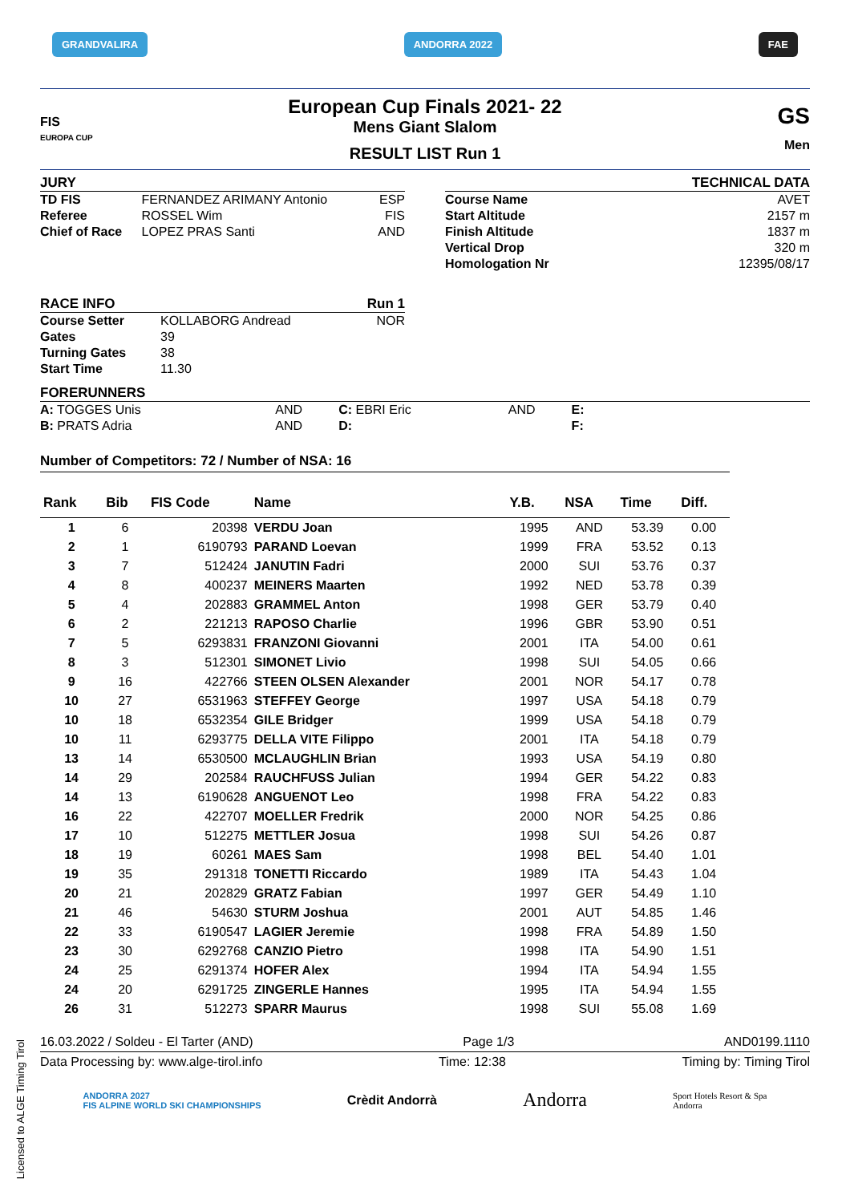GRANDVALIRA ANDORRA 2022 FAE
FIS
EUROPA CUP
European Cup Finals 2021- 22
Mens Giant Slalom
RESULT LIST Run 1
GS
Men
JURY
| TD FIS | FERNANDEZ ARIMANY Antonio | ESP |
| Referee | ROSSEL Wim | FIS |
| Chief of Race | LOPEZ PRAS Santi | AND |
TECHNICAL DATA
| Course Name | AVET |
| Start Altitude | 2157 m |
| Finish Altitude | 1837 m |
| Vertical Drop | 320 m |
| Homologation Nr | 12395/08/17 |
RACE INFO Run 1
| Course Setter | KOLLABORG Andread | NOR |
| Gates | 39 | |
| Turning Gates | 38 | |
| Start Time | 11.30 | |
FORERUNNERS
| A: TOGGES Unis | AND | C: EBRI Eric | AND | E: |
| B: PRATS Adria | AND | D: | | F: |
Number of Competitors: 72 / Number of NSA: 16
| Rank | Bib | FIS Code | Name | Y.B. | NSA | Time | Diff. |
| --- | --- | --- | --- | --- | --- | --- | --- |
| 1 | 6 | 20398 | VERDU Joan | 1995 | AND | 53.39 | 0.00 |
| 2 | 1 | 6190793 | PARAND Loevan | 1999 | FRA | 53.52 | 0.13 |
| 3 | 7 | 512424 | JANUTIN Fadri | 2000 | SUI | 53.76 | 0.37 |
| 4 | 8 | 400237 | MEINERS Maarten | 1992 | NED | 53.78 | 0.39 |
| 5 | 4 | 202883 | GRAMMEL Anton | 1998 | GER | 53.79 | 0.40 |
| 6 | 2 | 221213 | RAPOSO Charlie | 1996 | GBR | 53.90 | 0.51 |
| 7 | 5 | 6293831 | FRANZONI Giovanni | 2001 | ITA | 54.00 | 0.61 |
| 8 | 3 | 512301 | SIMONET Livio | 1998 | SUI | 54.05 | 0.66 |
| 9 | 16 | 422766 | STEEN OLSEN Alexander | 2001 | NOR | 54.17 | 0.78 |
| 10 | 27 | 6531963 | STEFFEY George | 1997 | USA | 54.18 | 0.79 |
| 10 | 18 | 6532354 | GILE Bridger | 1999 | USA | 54.18 | 0.79 |
| 10 | 11 | 6293775 | DELLA VITE Filippo | 2001 | ITA | 54.18 | 0.79 |
| 13 | 14 | 6530500 | MCLAUGHLIN Brian | 1993 | USA | 54.19 | 0.80 |
| 14 | 29 | 202584 | RAUCHFUSS Julian | 1994 | GER | 54.22 | 0.83 |
| 14 | 13 | 6190628 | ANGUENOT Leo | 1998 | FRA | 54.22 | 0.83 |
| 16 | 22 | 422707 | MOELLER Fredrik | 2000 | NOR | 54.25 | 0.86 |
| 17 | 10 | 512275 | METTLER Josua | 1998 | SUI | 54.26 | 0.87 |
| 18 | 19 | 60261 | MAES Sam | 1998 | BEL | 54.40 | 1.01 |
| 19 | 35 | 291318 | TONETTI Riccardo | 1989 | ITA | 54.43 | 1.04 |
| 20 | 21 | 202829 | GRATZ Fabian | 1997 | GER | 54.49 | 1.10 |
| 21 | 46 | 54630 | STURM Joshua | 2001 | AUT | 54.85 | 1.46 |
| 22 | 33 | 6190547 | LAGIER Jeremie | 1998 | FRA | 54.89 | 1.50 |
| 23 | 30 | 6292768 | CANZIO Pietro | 1998 | ITA | 54.90 | 1.51 |
| 24 | 25 | 6291374 | HOFER Alex | 1994 | ITA | 54.94 | 1.55 |
| 24 | 20 | 6291725 | ZINGERLE Hannes | 1995 | ITA | 54.94 | 1.55 |
| 26 | 31 | 512273 | SPARR Maurus | 1998 | SUI | 55.08 | 1.69 |
16.03.2022 / Soldeu - El Tarter (AND) Page 1/3 AND0199.1110
Data Processing by: www.alge-tirol.info Time: 12:38 Timing by: Timing Tirol
ANDORRA 2027
FIS ALPINE WORLD SKI CHAMPIONSHIPS Crèdit Andorrà Andorra Sport Hotels Resort & Spa
Andorra
Licensed to ALGE Timing Tirol